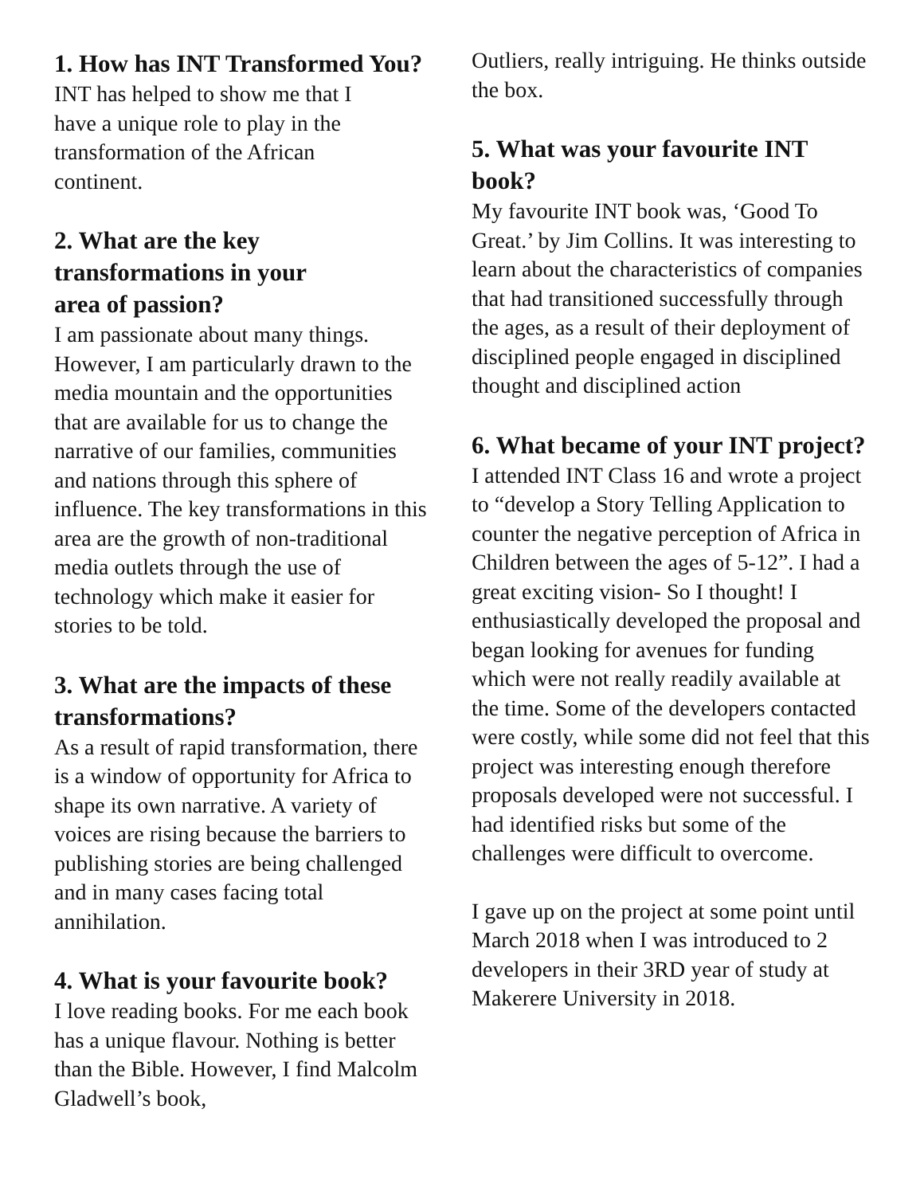1. How has INT Transformed You?
INT has helped to show me that I
have a unique role to play in the
transformation of the African
continent.
2. What are the key
transformations in your
area of passion?
I am passionate about many things. However, I am particularly drawn to the media mountain and the opportunities that are available for us to change the narrative of our families, communities and nations through this sphere of influence. The key transformations in this area are the growth of non-traditional media outlets through the use of technology which make it easier for stories to be told.
3. What are the impacts of these transformations?
As a result of rapid transformation, there is a window of opportunity for Africa to shape its own narrative. A variety of voices are rising because the barriers to publishing stories are being challenged and in many cases facing total annihilation.
4. What is your favourite book?
I love reading books. For me each book has a unique flavour. Nothing is better than the Bible. However, I find Malcolm Gladwell’s book,
Outliers, really intriguing. He thinks outside the box.
5. What was your favourite INT book?
My favourite INT book was, ‘Good To Great.’ by Jim Collins. It was interesting to learn about the characteristics of companies that had transitioned successfully through the ages, as a result of their deployment of disciplined people engaged in disciplined thought and disciplined action
6. What became of your INT project?
I attended INT Class 16 and wrote a project to “develop a Story Telling Application to counter the negative perception of Africa in Children between the ages of 5-12”. I had a great exciting vision- So I thought! I enthusiastically developed the proposal and began looking for avenues for funding which were not really readily available at the time. Some of the developers contacted were costly, while some did not feel that this project was interesting enough therefore proposals developed were not successful. I had identified risks but some of the challenges were difficult to overcome.
I gave up on the project at some point until March 2018 when I was introduced to 2 developers in their 3RD year of study at Makerere University in 2018.